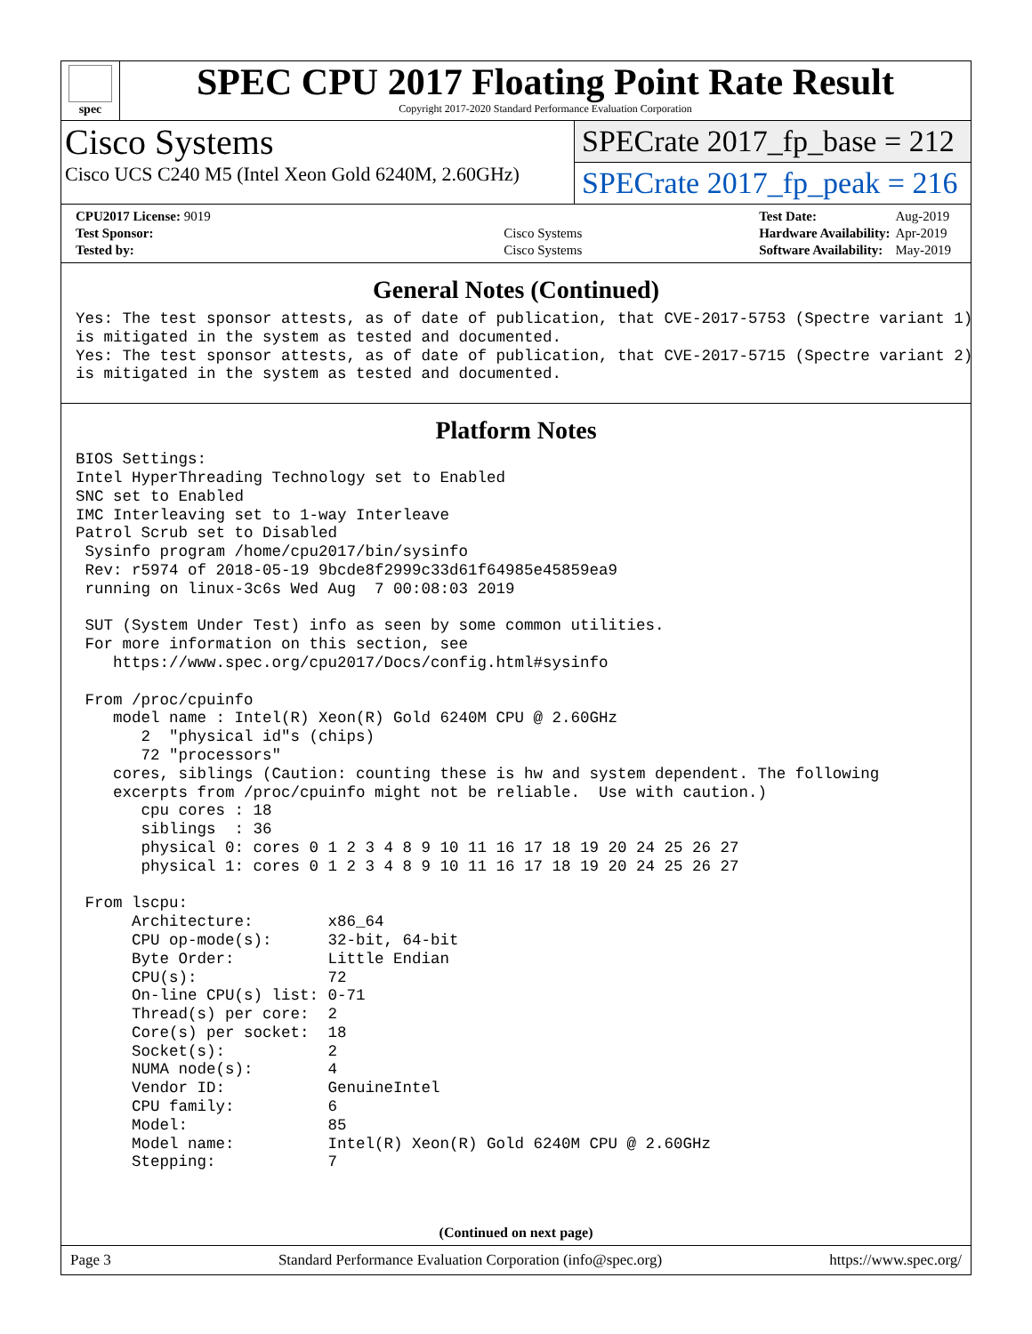spec
SPEC CPU 2017 Floating Point Rate Result
Copyright 2017-2020 Standard Performance Evaluation Corporation
Cisco Systems
Cisco UCS C240 M5 (Intel Xeon Gold 6240M, 2.60GHz)
SPECrate 2017_fp_base = 212
SPECrate 2017_fp_peak = 216
| CPU2017 License: 9019 | |
| Test Sponsor: | Cisco Systems |
| Tested by: | Cisco Systems |
| Test Date: | Aug-2019 |
| Hardware Availability: | Apr-2019 |
| Software Availability: | May-2019 |
General Notes (Continued)
Yes: The test sponsor attests, as of date of publication, that CVE-2017-5753 (Spectre variant 1)
is mitigated in the system as tested and documented.
Yes: The test sponsor attests, as of date of publication, that CVE-2017-5715 (Spectre variant 2)
is mitigated in the system as tested and documented.
Platform Notes
BIOS Settings:
Intel HyperThreading Technology set to Enabled
SNC set to Enabled
IMC Interleaving set to 1-way Interleave
Patrol Scrub set to Disabled
 Sysinfo program /home/cpu2017/bin/sysinfo
 Rev: r5974 of 2018-05-19 9bcde8f2999c33d61f64985e45859ea9
 running on linux-3c6s Wed Aug  7 00:08:03 2019

 SUT (System Under Test) info as seen by some common utilities.
 For more information on this section, see
    https://www.spec.org/cpu2017/Docs/config.html#sysinfo

 From /proc/cpuinfo
    model name : Intel(R) Xeon(R) Gold 6240M CPU @ 2.60GHz
       2  "physical id"s (chips)
       72 "processors"
    cores, siblings (Caution: counting these is hw and system dependent. The following
    excerpts from /proc/cpuinfo might not be reliable.  Use with caution.)
       cpu cores : 18
       siblings  : 36
       physical 0: cores 0 1 2 3 4 8 9 10 11 16 17 18 19 20 24 25 26 27
       physical 1: cores 0 1 2 3 4 8 9 10 11 16 17 18 19 20 24 25 26 27

 From lscpu:
      Architecture:        x86_64
      CPU op-mode(s):      32-bit, 64-bit
      Byte Order:          Little Endian
      CPU(s):              72
      On-line CPU(s) list: 0-71
      Thread(s) per core:  2
      Core(s) per socket:  18
      Socket(s):           2
      NUMA node(s):        4
      Vendor ID:           GenuineIntel
      CPU family:          6
      Model:               85
      Model name:          Intel(R) Xeon(R) Gold 6240M CPU @ 2.60GHz
      Stepping:            7
(Continued on next page)
Page 3 Standard Performance Evaluation Corporation (info@spec.org) https://www.spec.org/